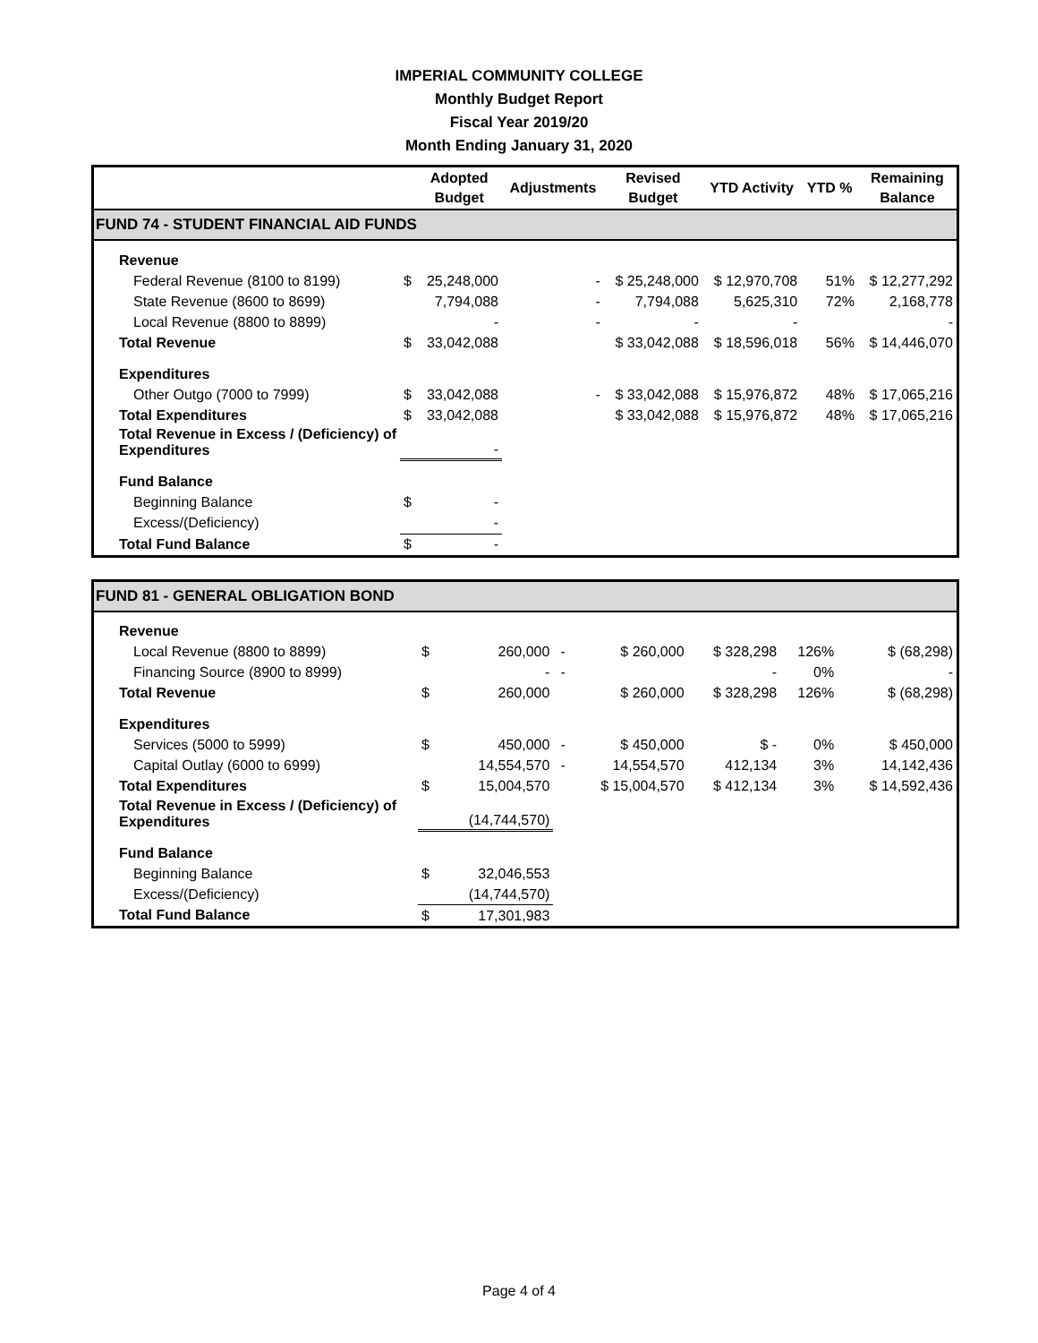IMPERIAL COMMUNITY COLLEGE
Monthly Budget Report
Fiscal Year 2019/20
Month Ending January 31, 2020
| | | Adopted Budget | Adjustments | Revised Budget | YTD Activity | YTD % | Remaining Balance |
| --- | --- | --- | --- | --- | --- | --- | --- |
| FUND 74 - STUDENT FINANCIAL AID FUNDS | | | | | | | |
| Revenue | | | | | | | |
| Federal Revenue (8100 to 8199) | $ | 25,248,000 | - | $ 25,248,000 | $ 12,970,708 | 51% | $ 12,277,292 |
| State Revenue (8600 to 8699) | | 7,794,088 | - | 7,794,088 | 5,625,310 | 72% | 2,168,778 |
| Local Revenue (8800 to 8899) | | - | - | - | - | | - |
| Total Revenue | $ | 33,042,088 | | $ 33,042,088 | $ 18,596,018 | 56% | $ 14,446,070 |
| Expenditures | | | | | | | |
| Other Outgo (7000 to 7999) | $ | 33,042,088 | - | $ 33,042,088 | $ 15,976,872 | 48% | $ 17,065,216 |
| Total Expenditures | $ | 33,042,088 | | $ 33,042,088 | $ 15,976,872 | 48% | $ 17,065,216 |
| Total Revenue in Excess / (Deficiency) of Expenditures | | - | | | | | |
| Fund Balance | | | | | | | |
| Beginning Balance | $ | - | | | | | |
| Excess/(Deficiency) | | - | | | | | |
| Total Fund Balance | $ | - | | | | | |
| FUND 81 - GENERAL OBLIGATION BOND | | | | | | | |
| Revenue | | | | | | | |
| Local Revenue (8800 to 8899) | $ | 260,000 | - | $ 260,000 | $ 328,298 | 126% | $ (68,298) |
| Financing Source (8900 to 8999) | | - | - | | - | 0% | - |
| Total Revenue | $ | 260,000 | | $ 260,000 | $ 328,298 | 126% | $ (68,298) |
| Expenditures | | | | | | | |
| Services (5000 to 5999) | $ | 450,000 | - | $ 450,000 | $ - | 0% | $ 450,000 |
| Capital Outlay (6000 to 6999) | | 14,554,570 | - | 14,554,570 | 412,134 | 3% | 14,142,436 |
| Total Expenditures | $ | 15,004,570 | | $ 15,004,570 | $ 412,134 | 3% | $ 14,592,436 |
| Total Revenue in Excess / (Deficiency) of Expenditures | | (14,744,570) | | | | | |
| Fund Balance | | | | | | | |
| Beginning Balance | $ | 32,046,553 | | | | | |
| Excess/(Deficiency) | | (14,744,570) | | | | | |
| Total Fund Balance | $ | 17,301,983 | | | | | |
Page 4 of 4